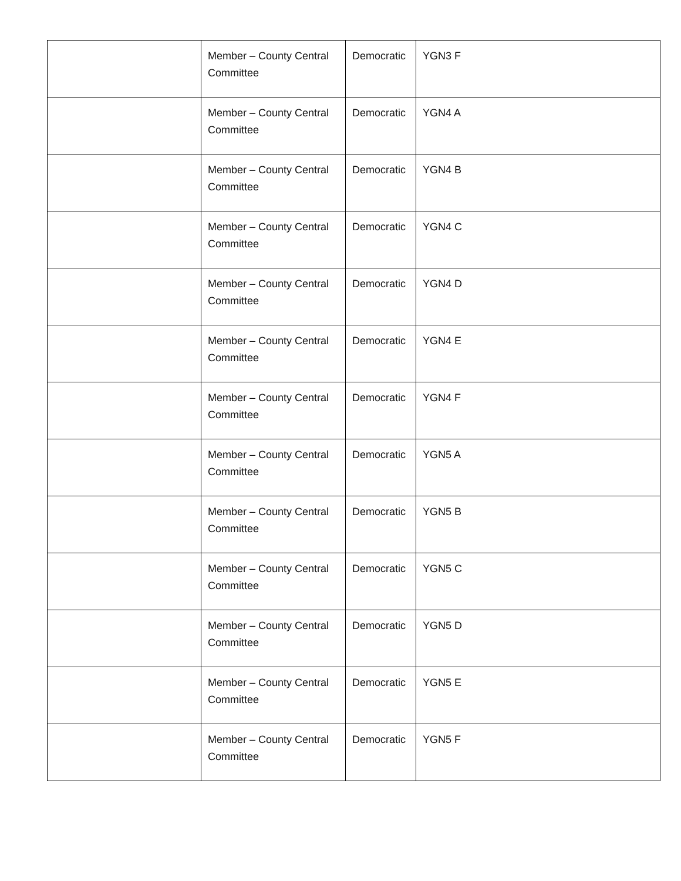| | Member – County Central Committee | Democratic | YGN3 F |
| | Member – County Central Committee | Democratic | YGN4 A |
| | Member – County Central Committee | Democratic | YGN4 B |
| | Member – County Central Committee | Democratic | YGN4 C |
| | Member – County Central Committee | Democratic | YGN4 D |
| | Member – County Central Committee | Democratic | YGN4 E |
| | Member – County Central Committee | Democratic | YGN4 F |
| | Member – County Central Committee | Democratic | YGN5 A |
| | Member – County Central Committee | Democratic | YGN5 B |
| | Member – County Central Committee | Democratic | YGN5 C |
| | Member – County Central Committee | Democratic | YGN5 D |
| | Member – County Central Committee | Democratic | YGN5 E |
| | Member – County Central Committee | Democratic | YGN5 F |